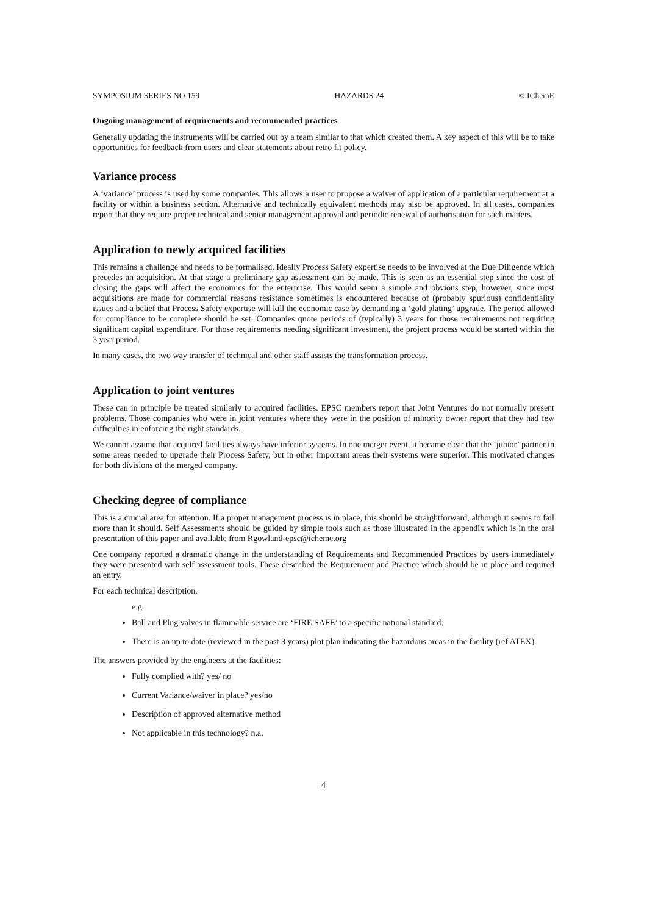SYMPOSIUM SERIES NO 159 HAZARDS 24 © IChemE
Ongoing management of requirements and recommended practices
Generally updating the instruments will be carried out by a team similar to that which created them. A key aspect of this will be to take opportunities for feedback from users and clear statements about retro fit policy.
Variance process
A ‘variance’ process is used by some companies. This allows a user to propose a waiver of application of a particular requirement at a facility or within a business section. Alternative and technically equivalent methods may also be approved. In all cases, companies report that they require proper technical and senior management approval and periodic renewal of authorisation for such matters.
Application to newly acquired facilities
This remains a challenge and needs to be formalised. Ideally Process Safety expertise needs to be involved at the Due Diligence which precedes an acquisition. At that stage a preliminary gap assessment can be made. This is seen as an essential step since the cost of closing the gaps will affect the economics for the enterprise. This would seem a simple and obvious step, however, since most acquisitions are made for commercial reasons resistance sometimes is encountered because of (probably spurious) confidentiality issues and a belief that Process Safety expertise will kill the economic case by demanding a ‘gold plating’ upgrade. The period allowed for compliance to be complete should be set. Companies quote periods of (typically) 3 years for those requirements not requiring significant capital expenditure. For those requirements needing significant investment, the project process would be started within the 3 year period.
In many cases, the two way transfer of technical and other staff assists the transformation process.
Application to joint ventures
These can in principle be treated similarly to acquired facilities. EPSC members report that Joint Ventures do not normally present problems. Those companies who were in joint ventures where they were in the position of minority owner report that they had few difficulties in enforcing the right standards.
We cannot assume that acquired facilities always have inferior systems. In one merger event, it became clear that the ‘junior’ partner in some areas needed to upgrade their Process Safety, but in other important areas their systems were superior. This motivated changes for both divisions of the merged company.
Checking degree of compliance
This is a crucial area for attention. If a proper management process is in place, this should be straightforward, although it seems to fail more than it should. Self Assessments should be guided by simple tools such as those illustrated in the appendix which is in the oral presentation of this paper and available from Rgowland-epsc@icheme.org
One company reported a dramatic change in the understanding of Requirements and Recommended Practices by users immediately they were presented with self assessment tools. These described the Requirement and Practice which should be in place and required an entry.
For each technical description.
e.g.
Ball and Plug valves in flammable service are ‘FIRE SAFE’ to a specific national standard:
There is an up to date (reviewed in the past 3 years) plot plan indicating the hazardous areas in the facility (ref ATEX).
The answers provided by the engineers at the facilities:
Fully complied with? yes/ no
Current Variance/waiver in place? yes/no
Description of approved alternative method
Not applicable in this technology? n.a.
4